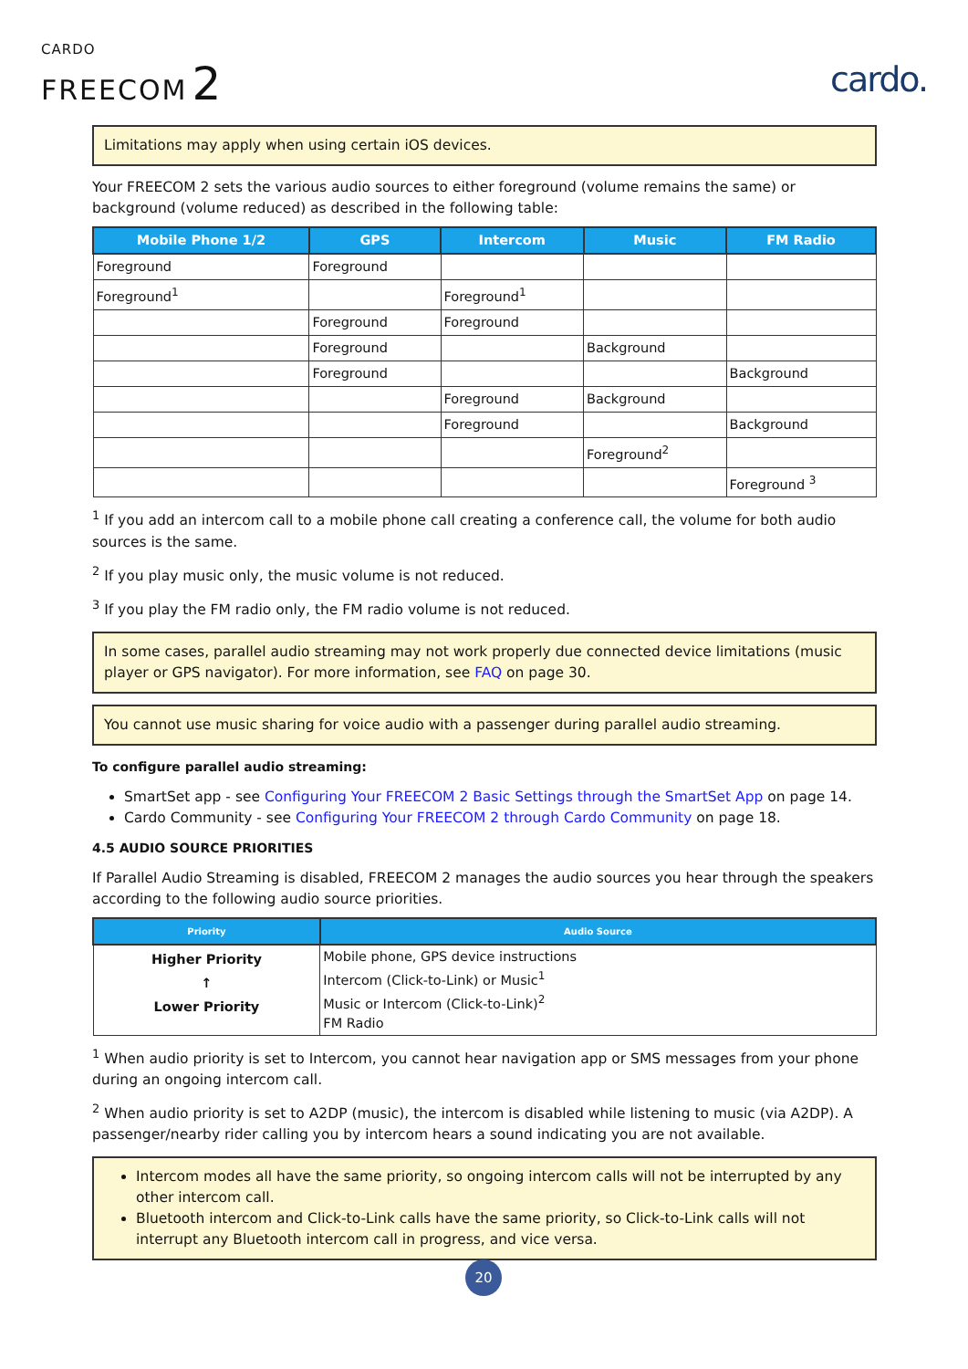CARDO
FREECOM 2
cardo.
Limitations may apply when using certain iOS devices.
Your FREECOM 2 sets the various audio sources to either foreground (volume remains the same) or background (volume reduced) as described in the following table:
| Mobile Phone 1/2 | GPS | Intercom | Music | FM Radio |
| --- | --- | --- | --- | --- |
| Foreground | Foreground | | | |
| Foreground<sup>1</sup> | | Foreground<sup>1</sup> | | |
| | Foreground | Foreground | | |
| | Foreground | | Background | |
| | Foreground | | | Background |
| | | Foreground | Background | |
| | | Foreground | | Background |
| | | | Foreground<sup>2</sup> | |
| | | | | Foreground <sup>3</sup> |
<sup>1</sup> If you add an intercom call to a mobile phone call creating a conference call, the volume for both audio sources is the same.
<sup>2</sup> If you play music only, the music volume is not reduced.
<sup>3</sup> If you play the FM radio only, the FM radio volume is not reduced.
In some cases, parallel audio streaming may not work properly due connected device limitations (music player or GPS navigator). For more information, see FAQ on page 30.
You cannot use music sharing for voice audio with a passenger during parallel audio streaming.
To configure parallel audio streaming:
SmartSet app - see Configuring Your FREECOM 2 Basic Settings through the SmartSet App on page 14.
Cardo Community - see Configuring Your FREECOM 2 through Cardo Community on page 18.
4.5 AUDIO SOURCE PRIORITIES
If Parallel Audio Streaming is disabled, FREECOM 2 manages the audio sources you hear through the speakers according to the following audio source priorities.
| Priority | Audio Source |
| --- | --- |
| Higher Priority ↑ Lower Priority | Mobile phone, GPS device instructions Intercom (Click-to-Link) or Music<sup>1</sup> Music or Intercom (Click-to-Link)<sup>2</sup> FM Radio |
<sup>1</sup> When audio priority is set to Intercom, you cannot hear navigation app or SMS messages from your phone during an ongoing intercom call.
<sup>2</sup> When audio priority is set to A2DP (music), the intercom is disabled while listening to music (via A2DP). A passenger/nearby rider calling you by intercom hears a sound indicating you are not available.
Intercom modes all have the same priority, so ongoing intercom calls will not be interrupted by any other intercom call.
Bluetooth intercom and Click-to-Link calls have the same priority, so Click-to-Link calls will not interrupt any Bluetooth intercom call in progress, and vice versa.
20